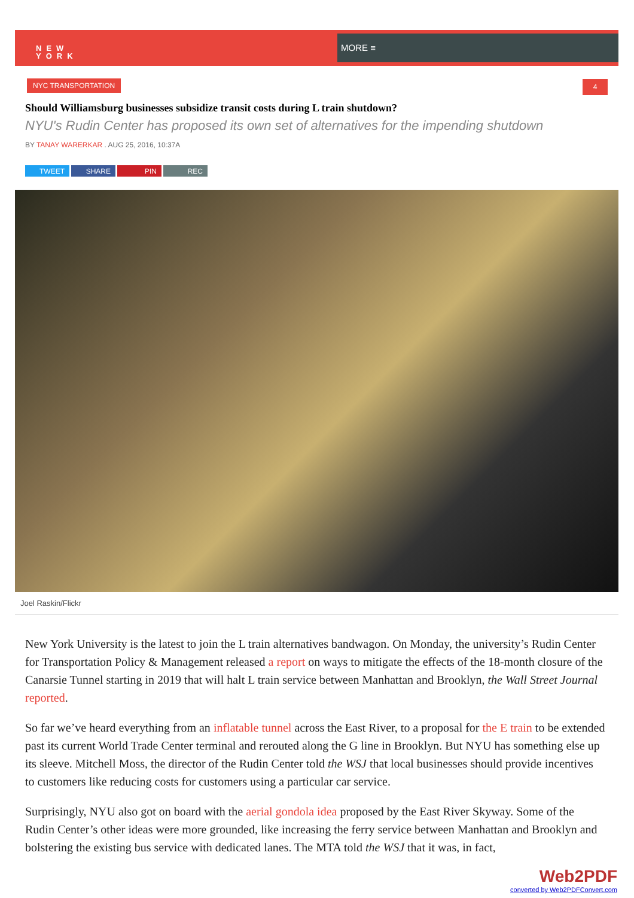NEW
YORK
MORE ≡
NYC TRANSPORTATION 4
Should Williamsburg businesses subsidize transit costs during L train shutdown?
NYU's Rudin Center has proposed its own set of alternatives for the impending shutdown
BY TANAY WARERKAR . AUG 25, 2016, 10:37A
TWEET SHARE PIN REC
Joel Raskin/Flickr
New York University is the latest to join the L train alternatives bandwagon. On Monday, the university’s Rudin Center for Transportation Policy & Management released a report on ways to mitigate the effects of the 18-month closure of the Canarsie Tunnel starting in 2019 that will halt L train service between Manhattan and Brooklyn, the Wall Street Journal reported.
So far we’ve heard everything from an inflatable tunnel across the East River, to a proposal for the E train to be extended past its current World Trade Center terminal and rerouted along the G line in Brooklyn. But NYU has something else up its sleeve. Mitchell Moss, the director of the Rudin Center told the WSJ that local businesses should provide incentives to customers like reducing costs for customers using a particular car service.
Surprisingly, NYU also got on board with the aerial gondola idea proposed by the East River Skyway. Some of the Rudin Center’s other ideas were more grounded, like increasing the ferry service between Manhattan and Brooklyn and bolstering the existing bus service with dedicated lanes. The MTA told the WSJ that it was, in fact,
Web2PDF
converted by Web2PDFConvert.com